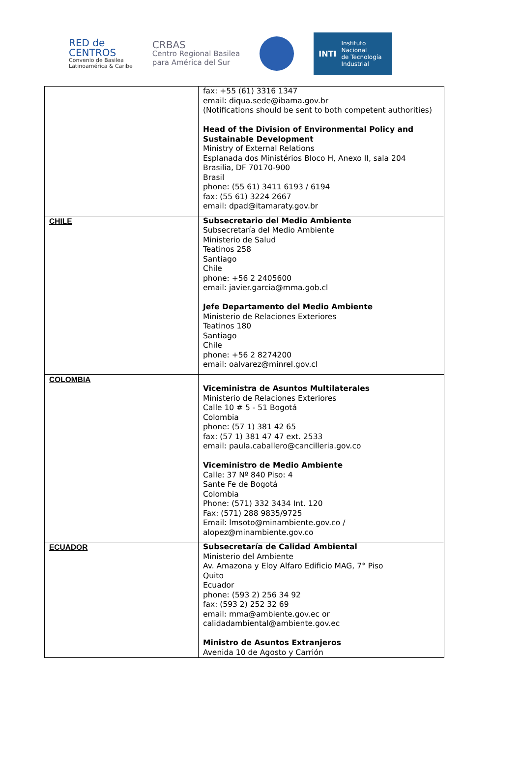RED de
CENTROS
Convenio de Basilea
Latinoamérica & Caribe
CRBAS
Centro Regional Basilea
para América del Sur
INTI Instituto
Nacional
de Tecnología
Industrial
| | fax: +55 (61) 3316 1347 email: diqua.sede@ibama.gov.br (Notifications should be sent to both competent authorities) Head of the Division of Environmental Policy and Sustainable Development Ministry of External Relations Esplanada dos Ministérios Bloco H, Anexo II, sala 204 Brasilia, DF 70170-900 Brasil phone: (55 61) 3411 6193 / 6194 fax: (55 61) 3224 2667 email: dpad@itamaraty.gov.br |
| CHILE | Subsecretario del Medio Ambiente Subsecretaría del Medio Ambiente Ministerio de Salud Teatinos 258 Santiago Chile phone: +56 2 2405600 email: javier.garcia@mma.gob.cl Jefe Departamento del Medio Ambiente Ministerio de Relaciones Exteriores Teatinos 180 Santiago Chile phone: +56 2 8274200 email: oalvarez@minrel.gov.cl |
| COLOMBIA | Viceministra de Asuntos Multilaterales Ministerio de Relaciones Exteriores Calle 10 # 5 - 51 Bogotá Colombia phone: (57 1) 381 42 65 fax: (57 1) 381 47 47 ext. 2533 email: paula.caballero@cancilleria.gov.co Viceministro de Medio Ambiente Calle: 37 Nº 840 Piso: 4 Sante Fe de Bogotá Colombia Phone: (571) 332 3434 Int. 120 Fax: (571) 288 9835/9725 Email: lmsoto@minambiente.gov.co / alopez@minambiente.gov.co |
| ECUADOR | Subsecretaría de Calidad Ambiental Ministerio del Ambiente Av. Amazona y Eloy Alfaro Edificio MAG, 7° Piso Quito Ecuador phone: (593 2) 256 34 92 fax: (593 2) 252 32 69 email: mma@ambiente.gov.ec or calidadambiental@ambiente.gov.ec Ministro de Asuntos Extranjeros Avenida 10 de Agosto y Carrión |